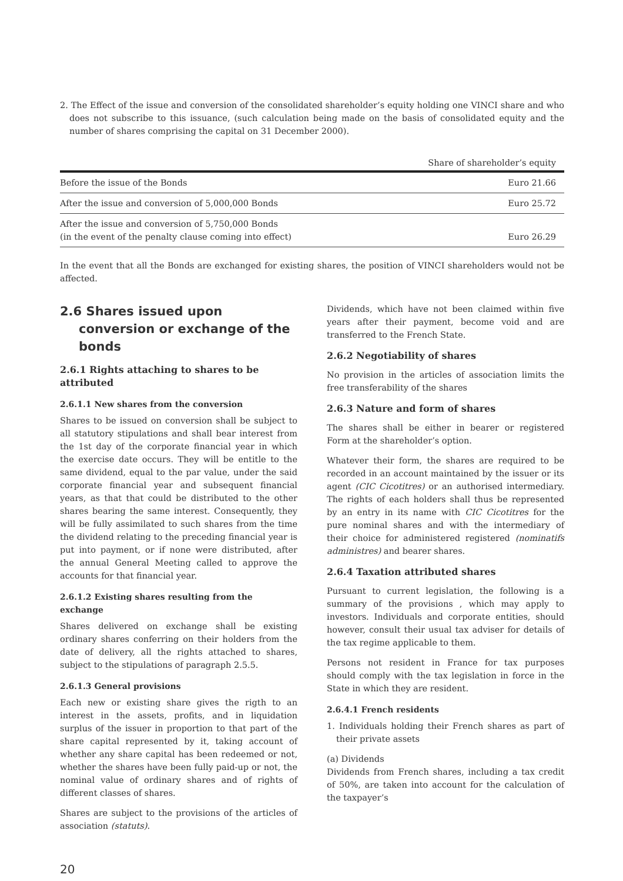2. The Effect of the issue and conversion of the consolidated shareholder’s equity holding one VINCI share and who does not subscribe to this issuance, (such calculation being made on the basis of consolidated equity and the number of shares comprising the capital on 31 December 2000).
| | Share of shareholder’s equity |
| --- | --- |
| Before the issue of the Bonds | Euro 21.66 |
| After the issue and conversion of 5,000,000 Bonds | Euro 25.72 |
| After the issue and conversion of 5,750,000 Bonds (in the event of the penalty clause coming into effect) | Euro 26.29 |
In the event that all the Bonds are exchanged for existing shares, the position of VINCI shareholders would not be affected.
2.6 Shares issued upon conversion or exchange of the bonds
2.6.1 Rights attaching to shares to be attributed
2.6.1.1 New shares from the conversion
Shares to be issued on conversion shall be subject to all statutory stipulations and shall bear interest from the 1st day of the corporate financial year in which the exercise date occurs. They will be entitle to the same dividend, equal to the par value, under the said corporate financial year and subsequent financial years, as that that could be distributed to the other shares bearing the same interest. Consequently, they will be fully assimilated to such shares from the time the dividend relating to the preceding financial year is put into payment, or if none were distributed, after the annual General Meeting called to approve the accounts for that financial year.
2.6.1.2 Existing shares resulting from the exchange
Shares delivered on exchange shall be existing ordinary shares conferring on their holders from the date of delivery, all the rights attached to shares, subject to the stipulations of paragraph 2.5.5.
2.6.1.3 General provisions
Each new or existing share gives the rigth to an interest in the assets, profits, and in liquidation surplus of the issuer in proportion to that part of the share capital represented by it, taking account of whether any share capital has been redeemed or not, whether the shares have been fully paid-up or not, the nominal value of ordinary shares and of rights of different classes of shares.
Shares are subject to the provisions of the articles of association (statuts).
Dividends, which have not been claimed within five years after their payment, become void and are transferred to the French State.
2.6.2 Negotiability of shares
No provision in the articles of association limits the free transferability of the shares
2.6.3 Nature and form of shares
The shares shall be either in bearer or registered Form at the shareholder’s option.
Whatever their form, the shares are required to be recorded in an account maintained by the issuer or its agent (CIC Cicotitres) or an authorised intermediary. The rights of each holders shall thus be represented by an entry in its name with CIC Cicotitres for the pure nominal shares and with the intermediary of their choice for administered registered (nominatifs administres) and bearer shares.
2.6.4 Taxation attributed shares
Pursuant to current legislation, the following is a summary of the provisions , which may apply to investors. Individuals and corporate entities, should however, consult their usual tax adviser for details of the tax regime applicable to them.
Persons not resident in France for tax purposes should comply with the tax legislation in force in the State in which they are resident.
2.6.4.1 French residents
1. Individuals holding their French shares as part of their private assets
(a) Dividends
Dividends from French shares, including a tax credit of 50%, are taken into account for the calculation of the taxpayer’s
20